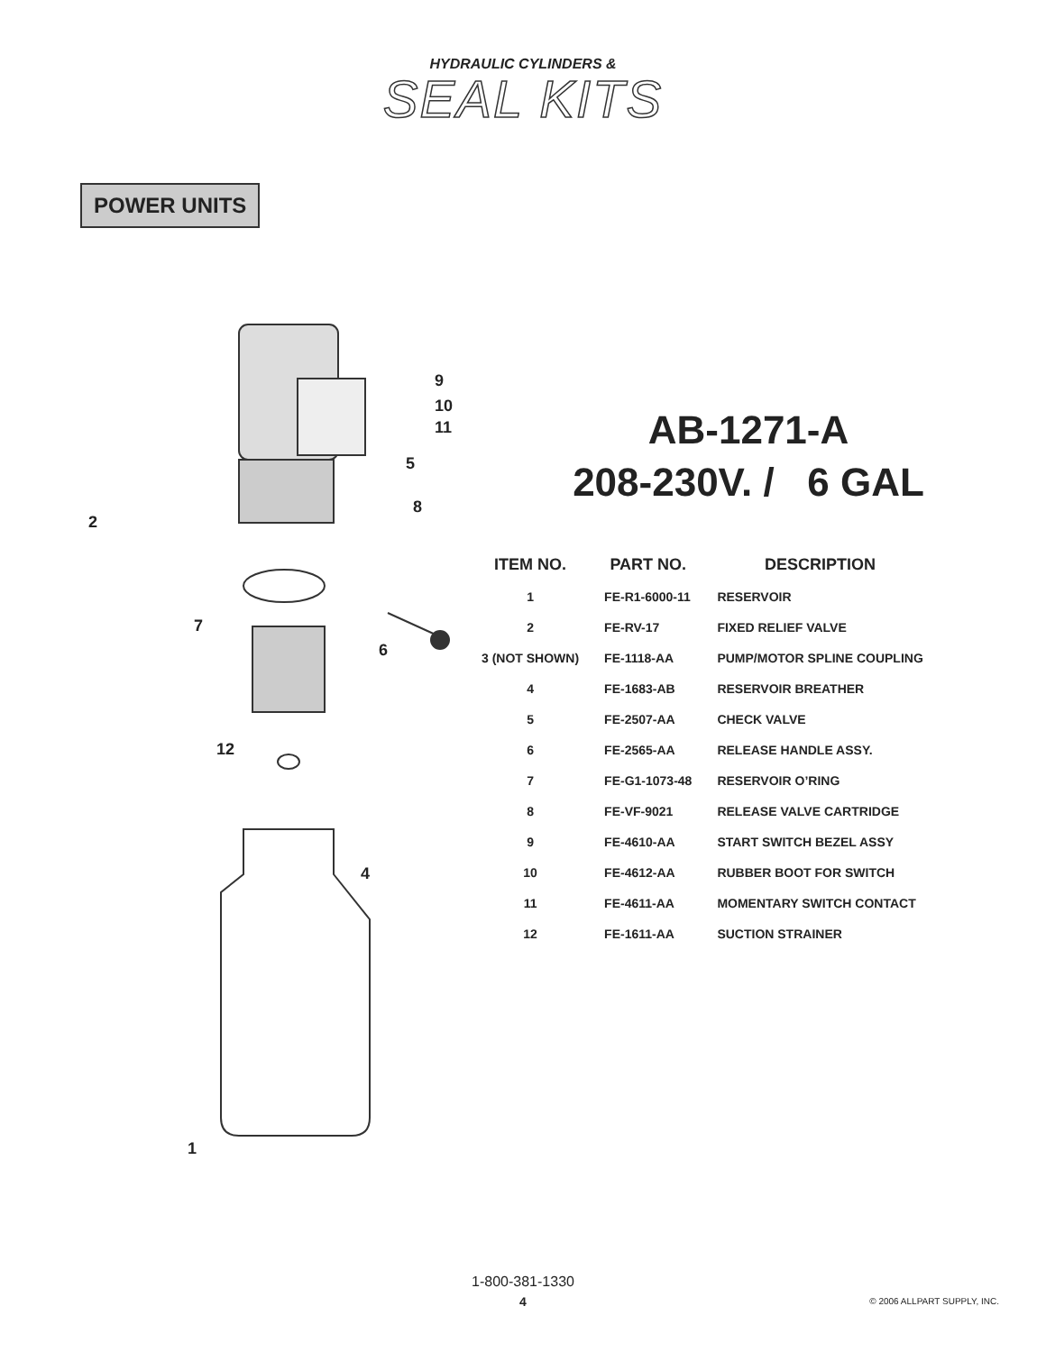HYDRAULIC CYLINDERS &
SEAL KITS
POWER UNITS
9
10
11
5
8
2
7
6
12
4
1
AB-1271-A
208-230V. / 6 GAL
| ITEM NO. | PART NO. | DESCRIPTION |
| --- | --- | --- |
| 1 | FE-R1-6000-11 | RESERVOIR |
| 2 | FE-RV-17 | FIXED RELIEF VALVE |
| 3 (NOT SHOWN) | FE-1118-AA | PUMP/MOTOR SPLINE COUPLING |
| 4 | FE-1683-AB | RESERVOIR BREATHER |
| 5 | FE-2507-AA | CHECK VALVE |
| 6 | FE-2565-AA | RELEASE HANDLE ASSY. |
| 7 | FE-G1-1073-48 | RESERVOIR O’RING |
| 8 | FE-VF-9021 | RELEASE VALVE CARTRIDGE |
| 9 | FE-4610-AA | START SWITCH BEZEL ASSY |
| 10 | FE-4612-AA | RUBBER BOOT FOR SWITCH |
| 11 | FE-4611-AA | MOMENTARY SWITCH CONTACT |
| 12 | FE-1611-AA | SUCTION STRAINER |
1-800-381-1330
4 © 2006 ALLPART SUPPLY, INC.